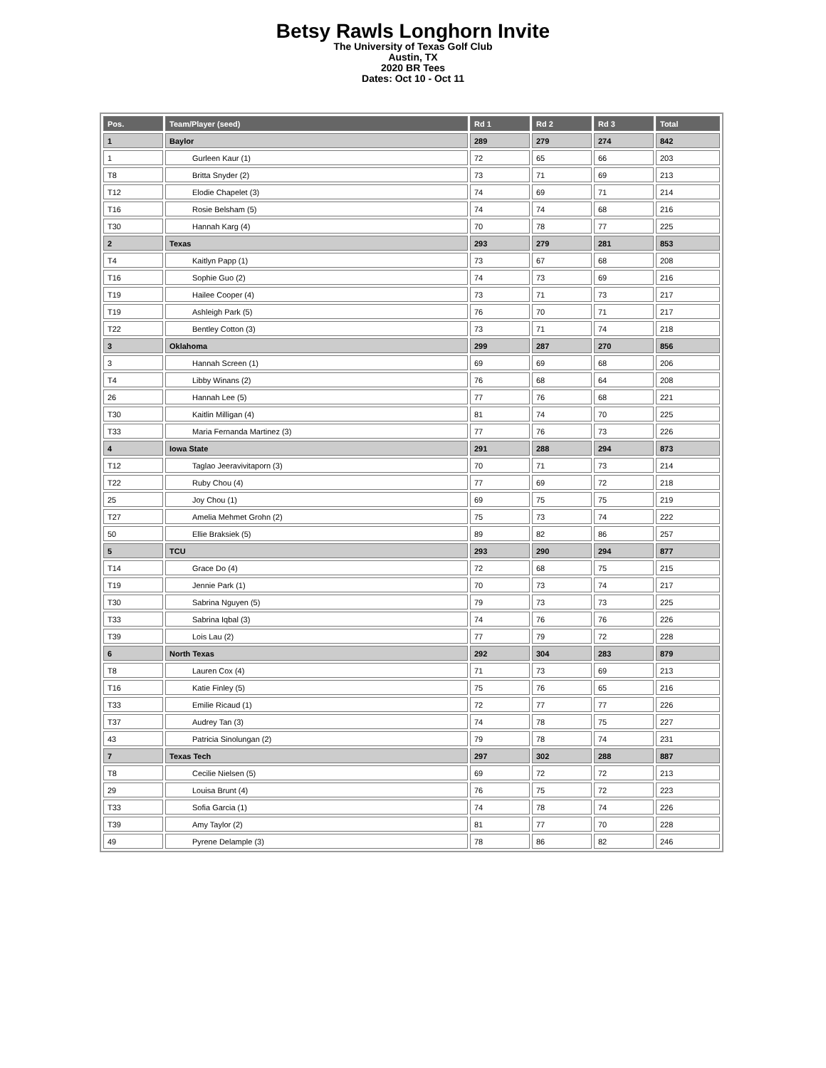Betsy Rawls Longhorn Invite
The University of Texas Golf Club
Austin, TX
2020 BR Tees
Dates: Oct 10 - Oct 11
| Pos. | Team/Player (seed) | Rd 1 | Rd 2 | Rd 3 | Total |
| --- | --- | --- | --- | --- | --- |
| 1 | Baylor | 289 | 279 | 274 | 842 |
| 1 | Gurleen Kaur (1) | 72 | 65 | 66 | 203 |
| T8 | Britta Snyder (2) | 73 | 71 | 69 | 213 |
| T12 | Elodie Chapelet (3) | 74 | 69 | 71 | 214 |
| T16 | Rosie Belsham (5) | 74 | 74 | 68 | 216 |
| T30 | Hannah Karg (4) | 70 | 78 | 77 | 225 |
| 2 | Texas | 293 | 279 | 281 | 853 |
| T4 | Kaitlyn Papp (1) | 73 | 67 | 68 | 208 |
| T16 | Sophie Guo (2) | 74 | 73 | 69 | 216 |
| T19 | Hailee Cooper (4) | 73 | 71 | 73 | 217 |
| T19 | Ashleigh Park (5) | 76 | 70 | 71 | 217 |
| T22 | Bentley Cotton (3) | 73 | 71 | 74 | 218 |
| 3 | Oklahoma | 299 | 287 | 270 | 856 |
| 3 | Hannah Screen (1) | 69 | 69 | 68 | 206 |
| T4 | Libby Winans (2) | 76 | 68 | 64 | 208 |
| 26 | Hannah Lee (5) | 77 | 76 | 68 | 221 |
| T30 | Kaitlin Milligan (4) | 81 | 74 | 70 | 225 |
| T33 | Maria Fernanda Martinez (3) | 77 | 76 | 73 | 226 |
| 4 | Iowa State | 291 | 288 | 294 | 873 |
| T12 | Taglao Jeeravivitaporn (3) | 70 | 71 | 73 | 214 |
| T22 | Ruby Chou (4) | 77 | 69 | 72 | 218 |
| 25 | Joy Chou (1) | 69 | 75 | 75 | 219 |
| T27 | Amelia Mehmet Grohn (2) | 75 | 73 | 74 | 222 |
| 50 | Ellie Braksiek (5) | 89 | 82 | 86 | 257 |
| 5 | TCU | 293 | 290 | 294 | 877 |
| T14 | Grace Do (4) | 72 | 68 | 75 | 215 |
| T19 | Jennie Park (1) | 70 | 73 | 74 | 217 |
| T30 | Sabrina Nguyen (5) | 79 | 73 | 73 | 225 |
| T33 | Sabrina Iqbal (3) | 74 | 76 | 76 | 226 |
| T39 | Lois Lau (2) | 77 | 79 | 72 | 228 |
| 6 | North Texas | 292 | 304 | 283 | 879 |
| T8 | Lauren Cox (4) | 71 | 73 | 69 | 213 |
| T16 | Katie Finley (5) | 75 | 76 | 65 | 216 |
| T33 | Emilie Ricaud (1) | 72 | 77 | 77 | 226 |
| T37 | Audrey Tan (3) | 74 | 78 | 75 | 227 |
| 43 | Patricia Sinolungan (2) | 79 | 78 | 74 | 231 |
| 7 | Texas Tech | 297 | 302 | 288 | 887 |
| T8 | Cecilie Nielsen (5) | 69 | 72 | 72 | 213 |
| 29 | Louisa Brunt (4) | 76 | 75 | 72 | 223 |
| T33 | Sofia Garcia (1) | 74 | 78 | 74 | 226 |
| T39 | Amy Taylor (2) | 81 | 77 | 70 | 228 |
| 49 | Pyrene Delample (3) | 78 | 86 | 82 | 246 |